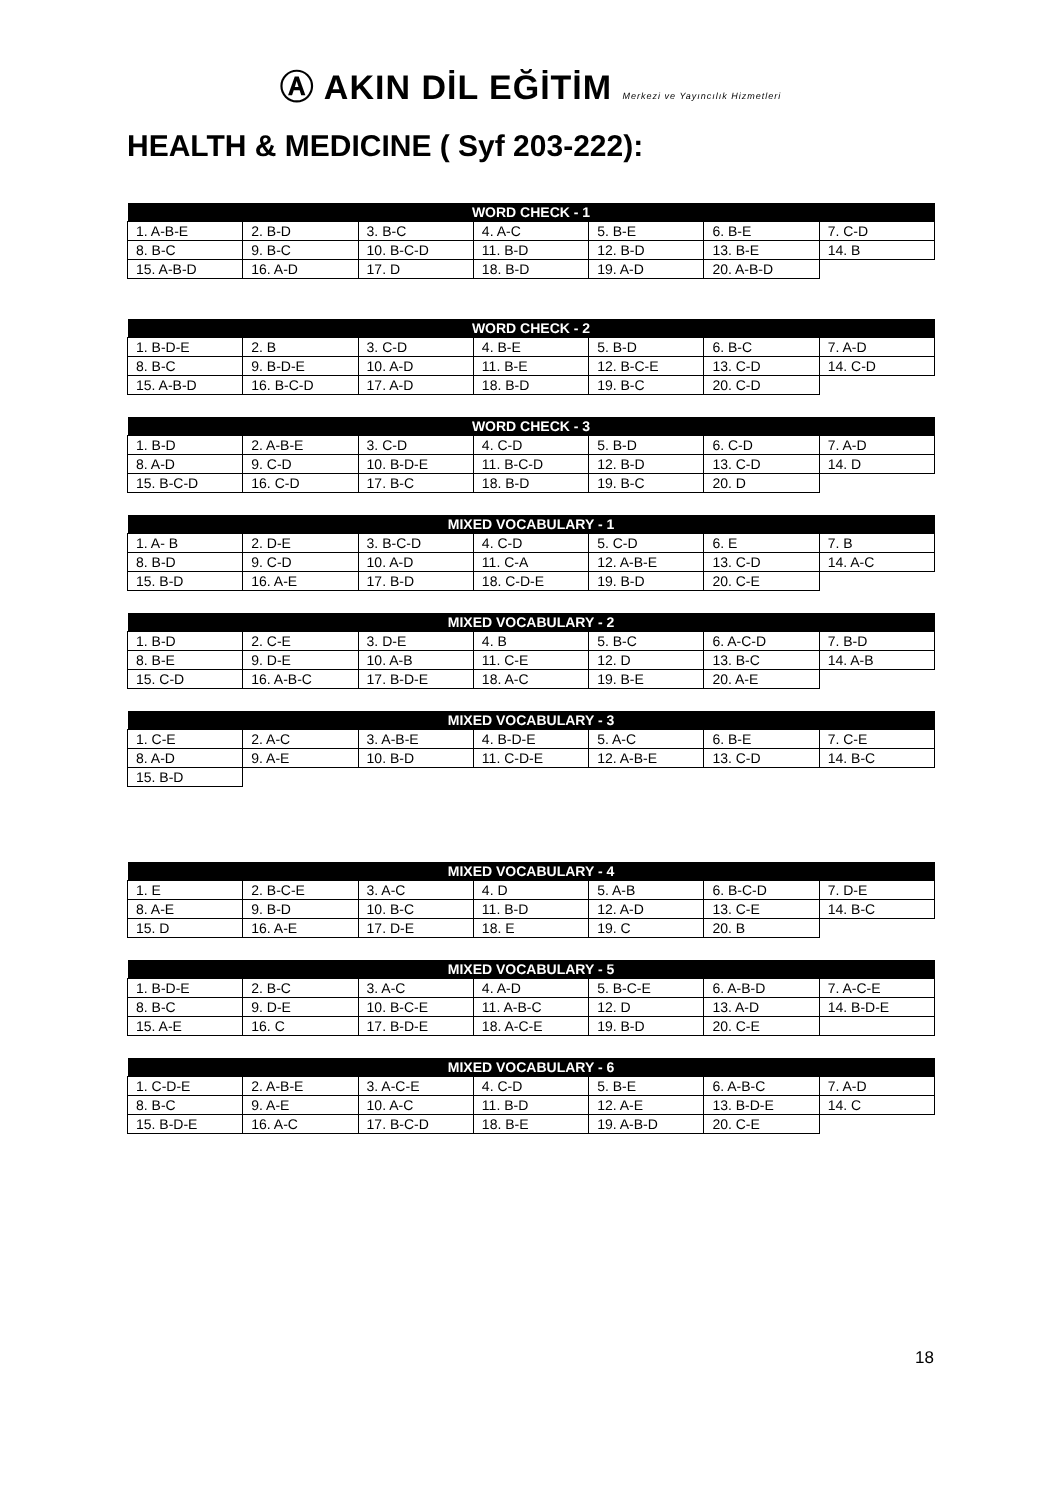Ⓐ AKIN DİL EĞİTİM Merkezi ve Yayıncılık Hizmetleri
HEALTH & MEDICINE ( Syf 203-222):
| WORD CHECK - 1 | | | | | | |
| --- | --- | --- | --- | --- | --- | --- |
| 1. A-B-E | 2. B-D | 3. B-C | 4. A-C | 5. B-E | 6. B-E | 7. C-D |
| 8. B-C | 9. B-C | 10. B-C-D | 11. B-D | 12. B-D | 13. B-E | 14. B |
| 15. A-B-D | 16. A-D | 17. D | 18. B-D | 19. A-D | 20. A-B-D | |
| WORD CHECK - 2 | | | | | | |
| --- | --- | --- | --- | --- | --- | --- |
| 1. B-D-E | 2. B | 3. C-D | 4. B-E | 5. B-D | 6. B-C | 7. A-D |
| 8. B-C | 9. B-D-E | 10. A-D | 11. B-E | 12. B-C-E | 13. C-D | 14. C-D |
| 15. A-B-D | 16. B-C-D | 17. A-D | 18. B-D | 19. B-C | 20. C-D | |
| WORD CHECK - 3 | | | | | | |
| --- | --- | --- | --- | --- | --- | --- |
| 1. B-D | 2. A-B-E | 3. C-D | 4. C-D | 5. B-D | 6. C-D | 7. A-D |
| 8. A-D | 9. C-D | 10. B-D-E | 11. B-C-D | 12. B-D | 13. C-D | 14. D |
| 15. B-C-D | 16. C-D | 17. B-C | 18. B-D | 19. B-C | 20. D | |
| MIXED VOCABULARY - 1 | | | | | | |
| --- | --- | --- | --- | --- | --- | --- |
| 1. A- B | 2. D-E | 3. B-C-D | 4. C-D | 5. C-D | 6. E | 7. B |
| 8. B-D | 9. C-D | 10. A-D | 11. C-A | 12. A-B-E | 13. C-D | 14. A-C |
| 15. B-D | 16. A-E | 17. B-D | 18. C-D-E | 19. B-D | 20. C-E | |
| MIXED VOCABULARY - 2 | | | | | | |
| --- | --- | --- | --- | --- | --- | --- |
| 1. B-D | 2. C-E | 3. D-E | 4. B | 5. B-C | 6. A-C-D | 7. B-D |
| 8. B-E | 9. D-E | 10. A-B | 11. C-E | 12. D | 13. B-C | 14. A-B |
| 15. C-D | 16. A-B-C | 17. B-D-E | 18. A-C | 19. B-E | 20. A-E | |
| MIXED VOCABULARY - 3 | | | | | | |
| --- | --- | --- | --- | --- | --- | --- |
| 1. C-E | 2. A-C | 3. A-B-E | 4. B-D-E | 5. A-C | 6. B-E | 7. C-E |
| 8. A-D | 9. A-E | 10. B-D | 11. C-D-E | 12. A-B-E | 13. C-D | 14. B-C |
| 15. B-D | | | | | | |
| MIXED VOCABULARY - 4 | | | | | | |
| --- | --- | --- | --- | --- | --- | --- |
| 1. E | 2. B-C-E | 3. A-C | 4. D | 5. A-B | 6. B-C-D | 7. D-E |
| 8. A-E | 9. B-D | 10. B-C | 11. B-D | 12. A-D | 13. C-E | 14. B-C |
| 15. D | 16. A-E | 17. D-E | 18. E | 19. C | 20. B | |
| MIXED VOCABULARY - 5 | | | | | | |
| --- | --- | --- | --- | --- | --- | --- |
| 1. B-D-E | 2. B-C | 3. A-C | 4. A-D | 5. B-C-E | 6. A-B-D | 7. A-C-E |
| 8. B-C | 9. D-E | 10. B-C-E | 11. A-B-C | 12. D | 13. A-D | 14. B-D-E |
| 15. A-E | 16. C | 17. B-D-E | 18. A-C-E | 19. B-D | 20. C-E | |
| MIXED VOCABULARY - 6 | | | | | | |
| --- | --- | --- | --- | --- | --- | --- |
| 1. C-D-E | 2. A-B-E | 3. A-C-E | 4. C-D | 5. B-E | 6. A-B-C | 7. A-D |
| 8. B-C | 9. A-E | 10. A-C | 11. B-D | 12. A-E | 13. B-D-E | 14. C |
| 15. B-D-E | 16. A-C | 17. B-C-D | 18. B-E | 19. A-B-D | 20. C-E | |
18